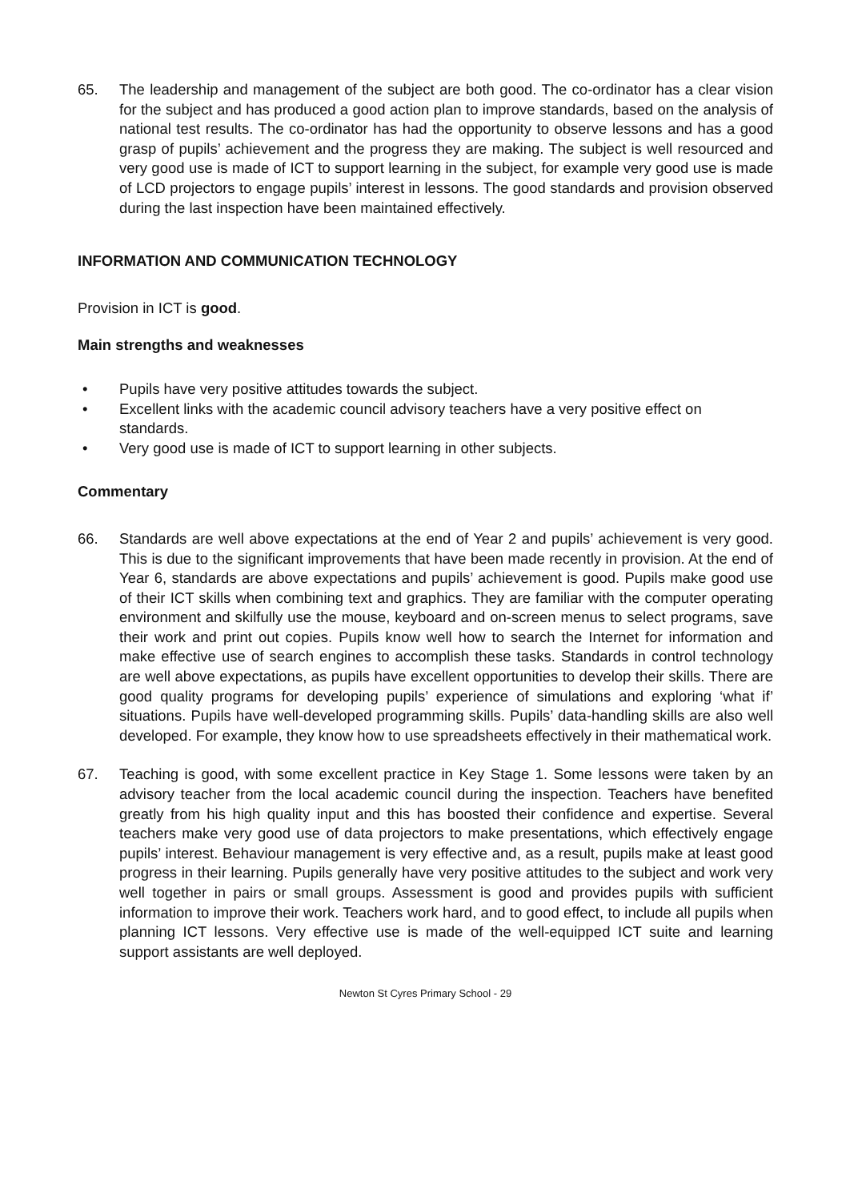65. The leadership and management of the subject are both good. The co-ordinator has a clear vision for the subject and has produced a good action plan to improve standards, based on the analysis of national test results. The co-ordinator has had the opportunity to observe lessons and has a good grasp of pupils’ achievement and the progress they are making. The subject is well resourced and very good use is made of ICT to support learning in the subject, for example very good use is made of LCD projectors to engage pupils’ interest in lessons. The good standards and provision observed during the last inspection have been maintained effectively.
INFORMATION AND COMMUNICATION TECHNOLOGY
Provision in ICT is good.
Main strengths and weaknesses
• Pupils have very positive attitudes towards the subject.
• Excellent links with the academic council advisory teachers have a very positive effect on standards.
• Very good use is made of ICT to support learning in other subjects.
Commentary
66. Standards are well above expectations at the end of Year 2 and pupils’ achievement is very good. This is due to the significant improvements that have been made recently in provision. At the end of Year 6, standards are above expectations and pupils’ achievement is good. Pupils make good use of their ICT skills when combining text and graphics. They are familiar with the computer operating environment and skilfully use the mouse, keyboard and on-screen menus to select programs, save their work and print out copies. Pupils know well how to search the Internet for information and make effective use of search engines to accomplish these tasks. Standards in control technology are well above expectations, as pupils have excellent opportunities to develop their skills. There are good quality programs for developing pupils’ experience of simulations and exploring ‘what if’ situations. Pupils have well-developed programming skills. Pupils’ data-handling skills are also well developed. For example, they know how to use spreadsheets effectively in their mathematical work.
67. Teaching is good, with some excellent practice in Key Stage 1. Some lessons were taken by an advisory teacher from the local academic council during the inspection. Teachers have benefited greatly from his high quality input and this has boosted their confidence and expertise. Several teachers make very good use of data projectors to make presentations, which effectively engage pupils’ interest. Behaviour management is very effective and, as a result, pupils make at least good progress in their learning. Pupils generally have very positive attitudes to the subject and work very well together in pairs or small groups. Assessment is good and provides pupils with sufficient information to improve their work. Teachers work hard, and to good effect, to include all pupils when planning ICT lessons. Very effective use is made of the well-equipped ICT suite and learning support assistants are well deployed.
Newton St Cyres Primary School - 29